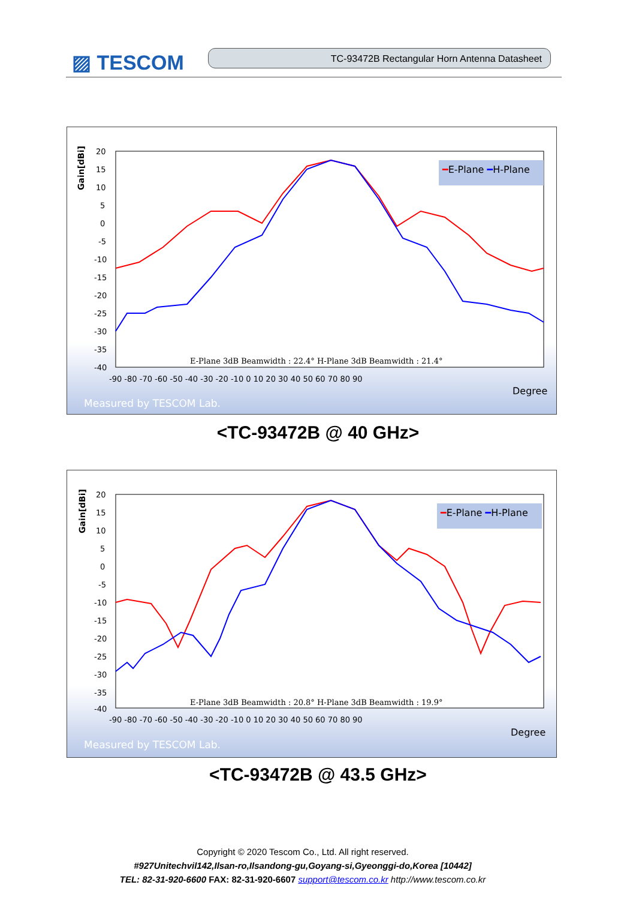▨ TESCOM TC-93472B Rectangular Horn Antenna Datasheet
Gain[dBi]
20
15
10
5
0
-5
-10
-15
-20
-25
-30
-35
-40
-90 -80 -70 -60 -50 -40 -30 -20 -10 0 10 20 30 40 50 60 70 80 90
Degree
Measured by TESCOM Lab.
━E-Plane ━H-Plane
E-Plane 3dB Beamwidth : 22.4° H-Plane 3dB Beamwidth : 21.4°
<TC-93472B @ 40 GHz>
Gain[dBi]
20
15
10
5
0
-5
-10
-15
-20
-25
-30
-35
-40
-90 -80 -70 -60 -50 -40 -30 -20 -10 0 10 20 30 40 50 60 70 80 90
Degree
Measured by TESCOM Lab.
━E-Plane ━H-Plane
E-Plane 3dB Beamwidth : 20.8° H-Plane 3dB Beamwidth : 19.9°
<TC-93472B @ 43.5 GHz>
Copyright © 2020 Tescom Co., Ltd. All right reserved.
#927Unitechvil142,Ilsan-ro,Ilsandong-gu,Goyang-si,Gyeonggi-do,Korea [10442]
TEL: 82-31-920-6600 FAX: 82-31-920-6607 support@tescom.co.kr http://www.tescom.co.kr